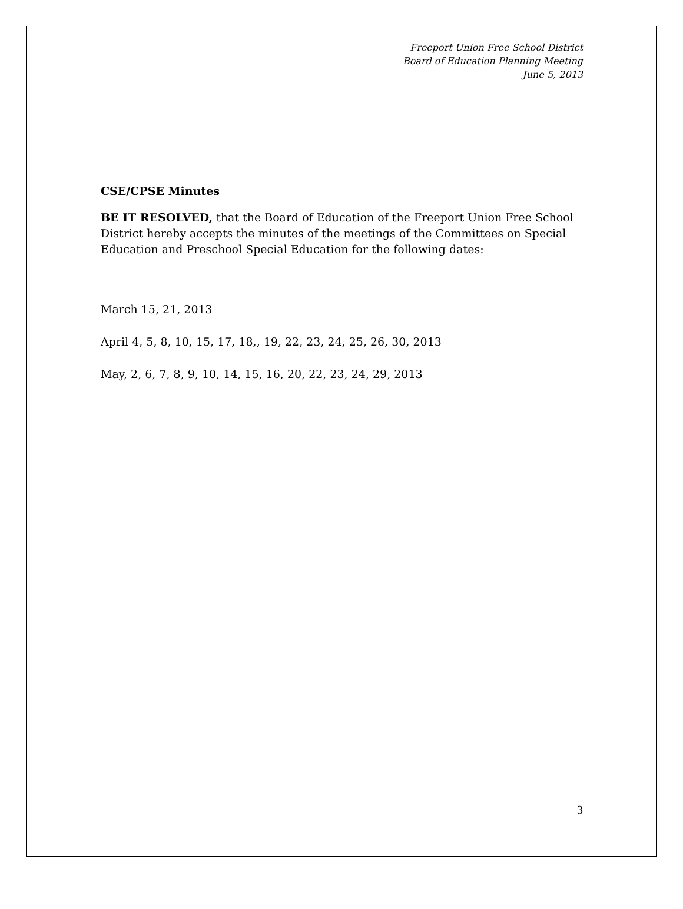Freeport Union Free School District
Board of Education Planning Meeting
June 5, 2013
CSE/CPSE Minutes
BE IT RESOLVED, that the Board of Education of the Freeport Union Free School District hereby accepts the minutes of the meetings of the Committees on Special Education and Preschool Special Education for the following dates:
March 15, 21, 2013
April 4, 5, 8, 10, 15, 17, 18,, 19, 22, 23, 24, 25, 26, 30, 2013
May, 2, 6, 7, 8, 9, 10, 14, 15, 16, 20, 22, 23, 24, 29, 2013
3